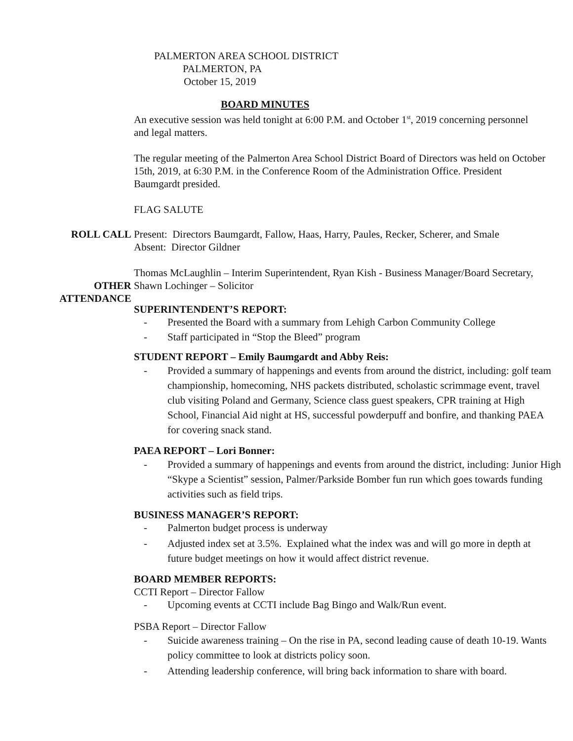PALMERTON AREA SCHOOL DISTRICT
PALMERTON, PA
October 15, 2019
BOARD MINUTES
An executive session was held tonight at 6:00 P.M. and October 1<sup>st</sup>, 2019 concerning personnel and legal matters.
The regular meeting of the Palmerton Area School District Board of Directors was held on October 15th, 2019, at 6:30 P.M. in the Conference Room of the Administration Office. President Baumgardt presided.
FLAG SALUTE
ROLL CALL Present: Directors Baumgardt, Fallow, Haas, Harry, Paules, Recker, Scherer, and Smale
Absent: Director Gildner
OTHER
ATTENDANCE
Thomas McLaughlin – Interim Superintendent, Ryan Kish - Business Manager/Board Secretary, Shawn Lochinger – Solicitor
SUPERINTENDENT’S REPORT:
- Presented the Board with a summary from Lehigh Carbon Community College
- Staff participated in “Stop the Bleed” program
STUDENT REPORT – Emily Baumgardt and Abby Reis:
- Provided a summary of happenings and events from around the district, including: golf team championship, homecoming, NHS packets distributed, scholastic scrimmage event, travel club visiting Poland and Germany, Science class guest speakers, CPR training at High School, Financial Aid night at HS, successful powderpuff and bonfire, and thanking PAEA for covering snack stand.
PAEA REPORT – Lori Bonner:
- Provided a summary of happenings and events from around the district, including: Junior High “Skype a Scientist” session, Palmer/Parkside Bomber fun run which goes towards funding activities such as field trips.
BUSINESS MANAGER’S REPORT:
- Palmerton budget process is underway
- Adjusted index set at 3.5%. Explained what the index was and will go more in depth at future budget meetings on how it would affect district revenue.
BOARD MEMBER REPORTS:
CCTI Report – Director Fallow
- Upcoming events at CCTI include Bag Bingo and Walk/Run event.
PSBA Report – Director Fallow
- Suicide awareness training – On the rise in PA, second leading cause of death 10-19. Wants policy committee to look at districts policy soon.
- Attending leadership conference, will bring back information to share with board.